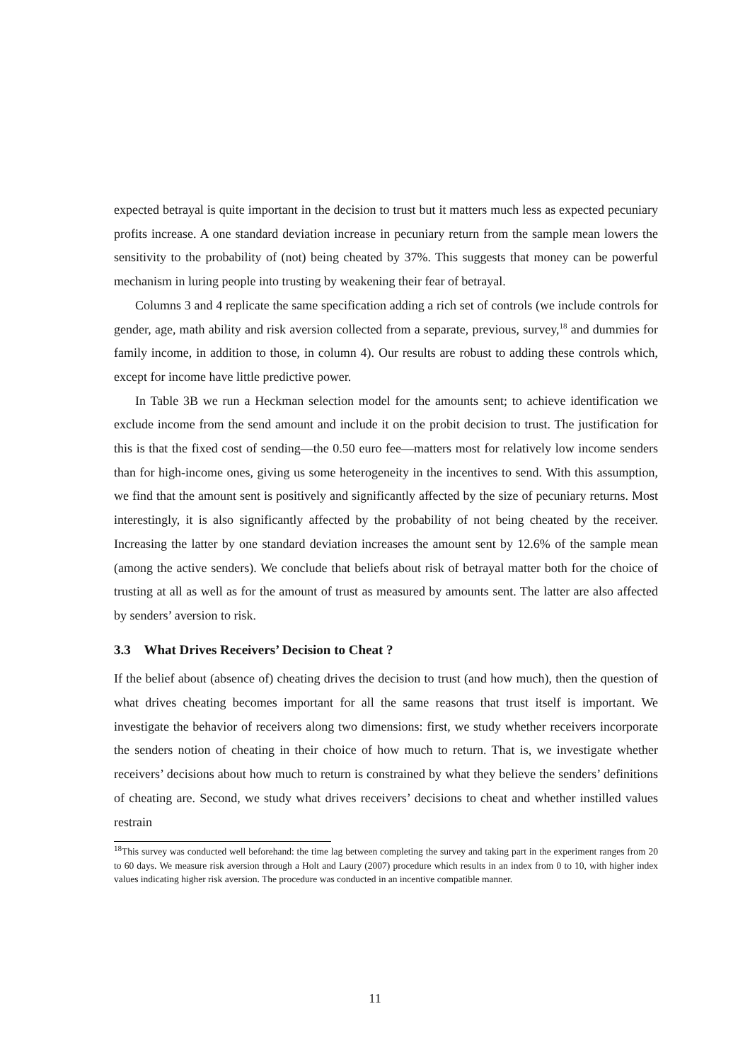expected betrayal is quite important in the decision to trust but it matters much less as expected pecuniary profits increase. A one standard deviation increase in pecuniary return from the sample mean lowers the sensitivity to the probability of (not) being cheated by 37%. This suggests that money can be powerful mechanism in luring people into trusting by weakening their fear of betrayal.
Columns 3 and 4 replicate the same specification adding a rich set of controls (we include controls for gender, age, math ability and risk aversion collected from a separate, previous, survey,<sup>18</sup> and dummies for family income, in addition to those, in column 4). Our results are robust to adding these controls which, except for income have little predictive power.
In Table 3B we run a Heckman selection model for the amounts sent; to achieve identification we exclude income from the send amount and include it on the probit decision to trust. The justification for this is that the fixed cost of sending—the 0.50 euro fee—matters most for relatively low income senders than for high-income ones, giving us some heterogeneity in the incentives to send. With this assumption, we find that the amount sent is positively and significantly affected by the size of pecuniary returns. Most interestingly, it is also significantly affected by the probability of not being cheated by the receiver. Increasing the latter by one standard deviation increases the amount sent by 12.6% of the sample mean (among the active senders). We conclude that beliefs about risk of betrayal matter both for the choice of trusting at all as well as for the amount of trust as measured by amounts sent. The latter are also affected by senders’ aversion to risk.
3.3 What Drives Receivers’ Decision to Cheat ?
If the belief about (absence of) cheating drives the decision to trust (and how much), then the question of what drives cheating becomes important for all the same reasons that trust itself is important. We investigate the behavior of receivers along two dimensions: first, we study whether receivers incorporate the senders notion of cheating in their choice of how much to return. That is, we investigate whether receivers’ decisions about how much to return is constrained by what they believe the senders’ definitions of cheating are. Second, we study what drives receivers’ decisions to cheat and whether instilled values restrain
<sup>18</sup> This survey was conducted well beforehand: the time lag between completing the survey and taking part in the experiment ranges from 20 to 60 days. We measure risk aversion through a Holt and Laury (2007) procedure which results in an index from 0 to 10, with higher index values indicating higher risk aversion. The procedure was conducted in an incentive compatible manner.
11